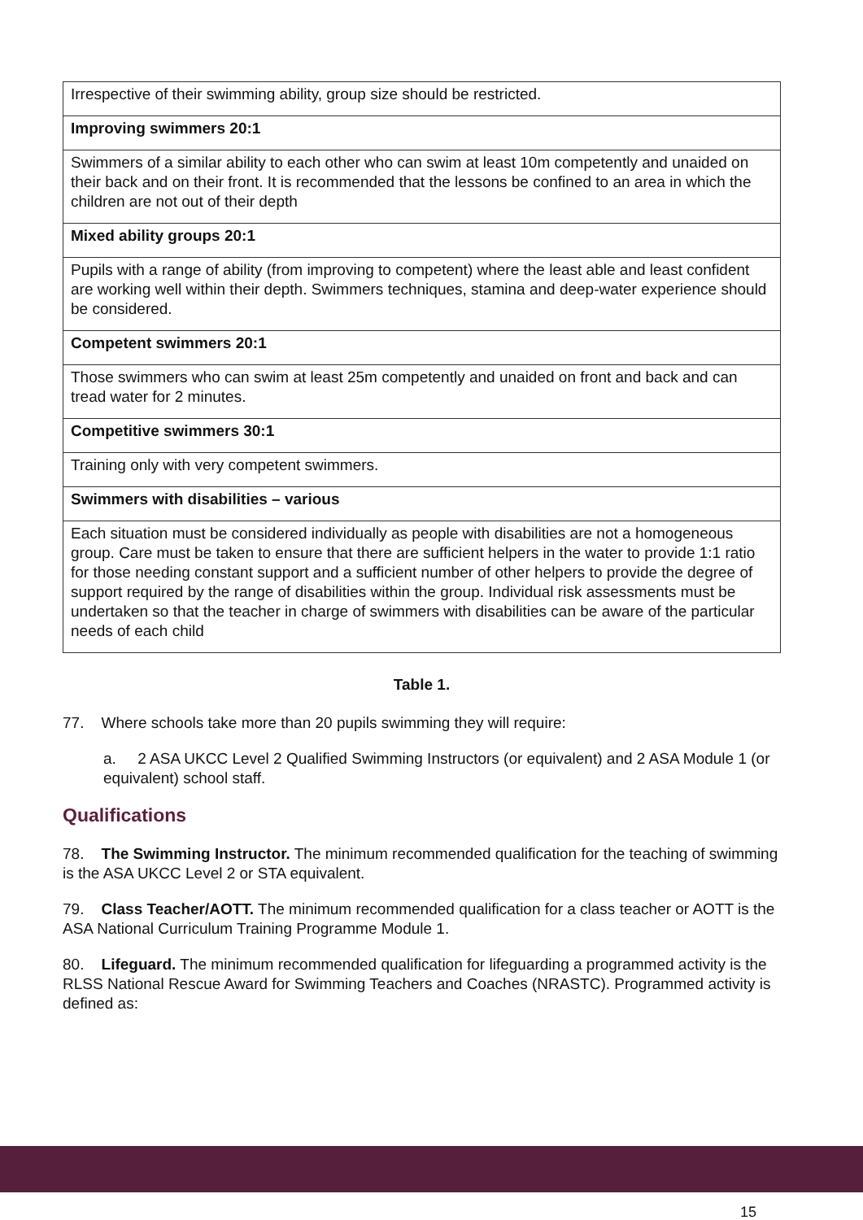| Irrespective of their swimming ability, group size should be restricted. |
| Improving swimmers 20:1 |
| Swimmers of a similar ability to each other who can swim at least 10m competently and unaided on their back and on their front. It is recommended that the lessons be confined to an area in which the children are not out of their depth |
| Mixed ability groups 20:1 |
| Pupils with a range of ability (from improving to competent) where the least able and least confident are working well within their depth. Swimmers techniques, stamina and deep-water experience should be considered. |
| Competent swimmers 20:1 |
| Those swimmers who can swim at least 25m competently and unaided on front and back and can tread water for 2 minutes. |
| Competitive swimmers 30:1 |
| Training only with very competent swimmers. |
| Swimmers with disabilities – various |
| Each situation must be considered individually as people with disabilities are not a homogeneous group. Care must be taken to ensure that there are sufficient helpers in the water to provide 1:1 ratio for those needing constant support and a sufficient number of other helpers to provide the degree of support required by the range of disabilities within the group. Individual risk assessments must be undertaken so that the teacher in charge of swimmers with disabilities can be aware of the particular needs of each child |
Table 1.
77. Where schools take more than 20 pupils swimming they will require:
a. 2 ASA UKCC Level 2 Qualified Swimming Instructors (or equivalent) and 2 ASA Module 1 (or equivalent) school staff.
Qualifications
78. The Swimming Instructor. The minimum recommended qualification for the teaching of swimming is the ASA UKCC Level 2 or STA equivalent.
79. Class Teacher/AOTT. The minimum recommended qualification for a class teacher or AOTT is the ASA National Curriculum Training Programme Module 1.
80. Lifeguard. The minimum recommended qualification for lifeguarding a programmed activity is the RLSS National Rescue Award for Swimming Teachers and Coaches (NRASTC). Programmed activity is defined as:
15